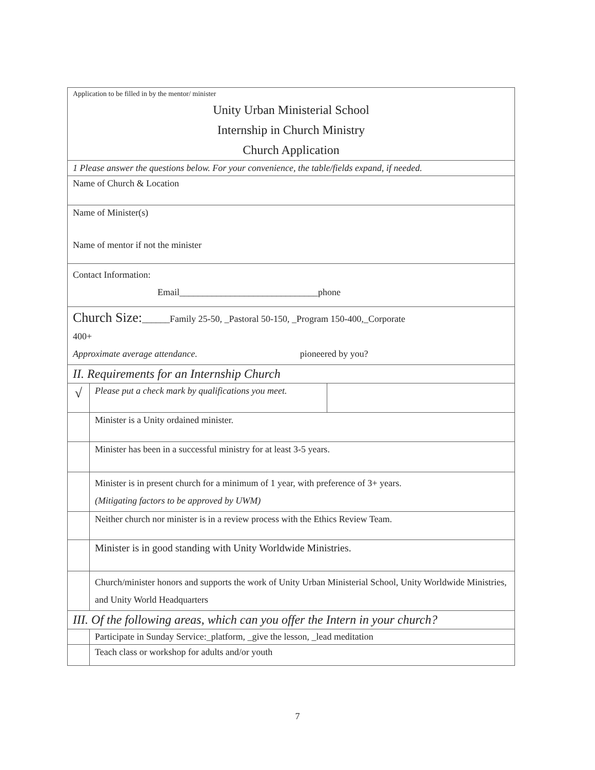| Application to be filled in by the mentor/ minister | | |
| Unity Urban Ministerial School | | |
| Internship in Church Ministry | | |
| Church Application | | |
| 1 Please answer the questions below. For your convenience, the table/fields expand, if needed. | | |
| Name of Church & Location | | |
| Name of Minister(s) Name of mentor if not the minister | | |
| Contact Information: Email______________________________phone | | |
| Church Size: ______Family 25-50, _Pastoral 50-150, _Program 150-400,_Corporate 400+ Approximate average attendance. pioneered by you? | | |
| II. Requirements for an Internship Church | | |
| √ | Please put a check mark by qualifications you meet. | |
| | Minister is a Unity ordained minister. | |
| | Minister has been in a successful ministry for at least 3-5 years. | |
| | Minister is in present church for a minimum of 1 year, with preference of 3+ years. (Mitigating factors to be approved by UWM) | |
| | Neither church nor minister is in a review process with the Ethics Review Team. | |
| | Minister is in good standing with Unity Worldwide Ministries. | |
| | Church/minister honors and supports the work of Unity Urban Ministerial School, Unity Worldwide Ministries, and Unity World Headquarters | |
| III. Of the following areas, which can you offer the Intern in your church? | | |
| | Participate in Sunday Service:_platform, _give the lesson, _lead meditation | |
| | Teach class or workshop for adults and/or youth | |
7